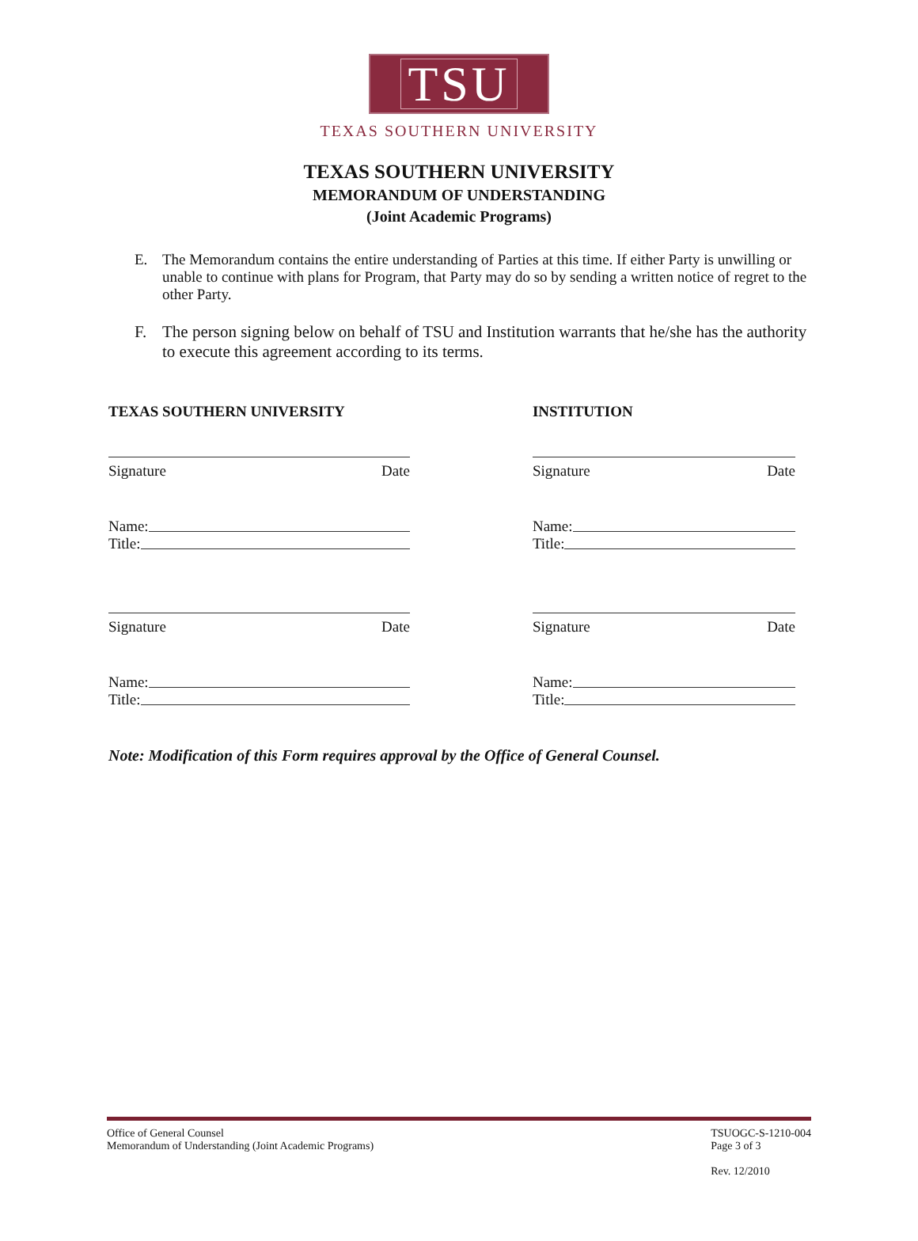TSU
TEXAS SOUTHERN UNIVERSITY
TEXAS SOUTHERN UNIVERSITY
MEMORANDUM OF UNDERSTANDING
(Joint Academic Programs)
E. The Memorandum contains the entire understanding of Parties at this time. If either Party is unwilling or unable to continue with plans for Program, that Party may do so by sending a written notice of regret to the other Party.
F. The person signing below on behalf of TSU and Institution warrants that he/she has the authority to execute this agreement according to its terms.
TEXAS SOUTHERN UNIVERSITY
Signature Date
Name:
Title:
Signature Date
Name:
Title:
INSTITUTION
Signature Date
Name:
Title:
Signature Date
Name:
Title:
Note: Modification of this Form requires approval by the Office of General Counsel.
Office of General Counsel
Memorandum of Understanding (Joint Academic Programs)
TSUOGC-S-1210-004
Page 3 of 3
Rev. 12/2010